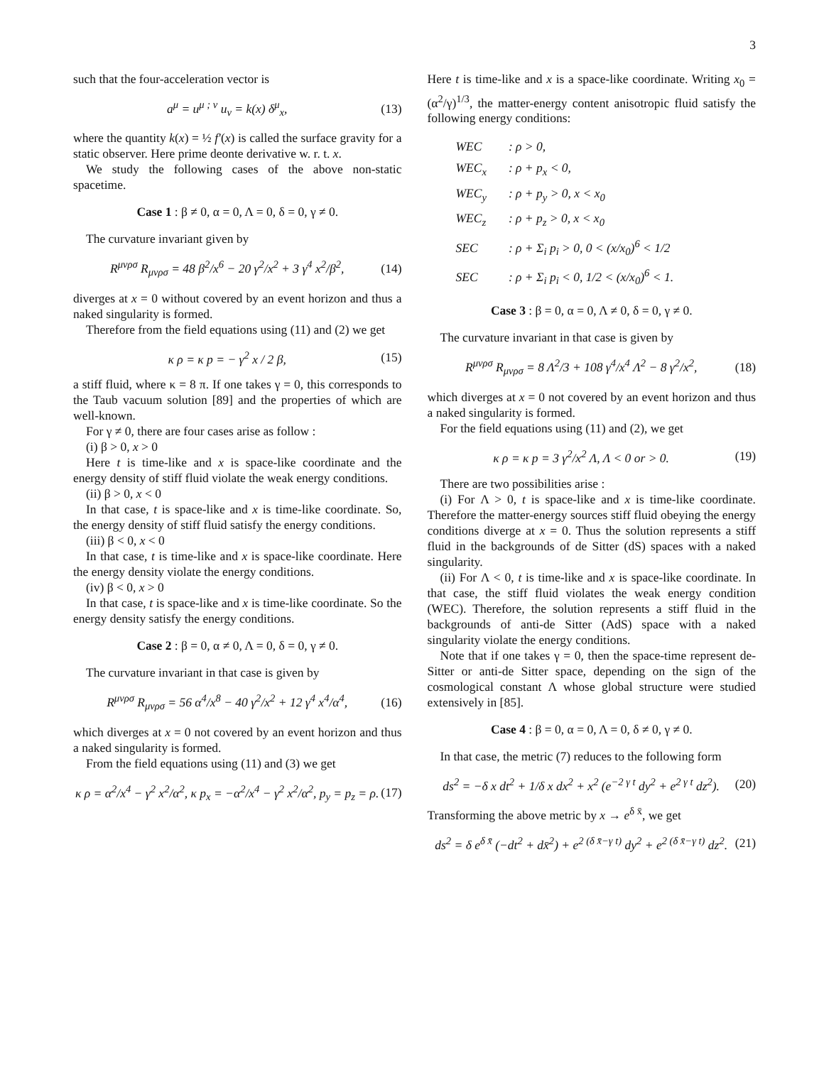3
such that the four-acceleration vector is
a<sup>μ</sup> = u<sup>μ ; ν</sup> u<sub>ν</sub> = k(x) δ<sup>μ</sup><sub>x</sub>, (13)
where the quantity k(x) = ½ f′(x) is called the surface gravity for a static observer. Here prime deonte derivative w. r. t. x.
We study the following cases of the above non-static spacetime.
Case 1 : β ≠ 0, α = 0, Λ = 0, δ = 0, γ ≠ 0.
The curvature invariant given by
R<sup>μνρσ</sup> R<sub>μνρσ</sub> = 48 β<sup>2</sup>/x<sup>6</sup> − 20 γ<sup>2</sup>/x<sup>2</sup> + 3 γ<sup>4</sup> x<sup>2</sup>/β<sup>2</sup>, (14)
diverges at x = 0 without covered by an event horizon and thus a naked singularity is formed.
Therefore from the field equations using (11) and (2) we get
κ ρ = κ p = − γ<sup>2</sup> x / 2 β, (15)
a stiff fluid, where κ = 8 π. If one takes γ = 0, this corresponds to the Taub vacuum solution [89] and the properties of which are well-known.
For γ ≠ 0, there are four cases arise as follow :
(i) β > 0, x > 0
Here t is time-like and x is space-like coordinate and the energy density of stiff fluid violate the weak energy conditions.
(ii) β > 0, x < 0
In that case, t is space-like and x is time-like coordinate. So, the energy density of stiff fluid satisfy the energy conditions.
(iii) β < 0, x < 0
In that case, t is time-like and x is space-like coordinate. Here the energy density violate the energy conditions.
(iv) β < 0, x > 0
In that case, t is space-like and x is time-like coordinate. So the energy density satisfy the energy conditions.
Case 2 : β = 0, α ≠ 0, Λ = 0, δ = 0, γ ≠ 0.
The curvature invariant in that case is given by
R<sup>μνρσ</sup> R<sub>μνρσ</sub> = 56 α<sup>4</sup>/x<sup>8</sup> − 40 γ<sup>2</sup>/x<sup>2</sup> + 12 γ<sup>4</sup> x<sup>4</sup>/α<sup>4</sup>, (16)
which diverges at x = 0 not covered by an event horizon and thus a naked singularity is formed.
From the field equations using (11) and (3) we get
κ ρ = α<sup>2</sup>/x<sup>4</sup> − γ<sup>2</sup> x<sup>2</sup>/α<sup>2</sup>, κ p<sub>x</sub> = −α<sup>2</sup>/x<sup>4</sup> − γ<sup>2</sup> x<sup>2</sup>/α<sup>2</sup>, p<sub>y</sub> = p<sub>z</sub> = ρ. (17)
Here t is time-like and x is a space-like coordinate. Writing x<sub>0</sub> = (α<sup>2</sup>/γ)<sup>1/3</sup>, the matter-energy content anisotropic fluid satisfy the following energy conditions:
WEC : ρ > 0,
WEC<sub>x</sub> : ρ + p<sub>x</sub> < 0,
WEC<sub>y</sub> : ρ + p<sub>y</sub> > 0, x < x<sub>0</sub>
WEC<sub>z</sub> : ρ + p<sub>z</sub> > 0, x < x<sub>0</sub>
SEC : ρ + Σ<sub>i</sub> p<sub>i</sub> > 0, 0 < (x/x<sub>0</sub>)<sup>6</sup> < 1/2
SEC : ρ + Σ<sub>i</sub> p<sub>i</sub> < 0, 1/2 < (x/x<sub>0</sub>)<sup>6</sup> < 1.
Case 3 : β = 0, α = 0, Λ ≠ 0, δ = 0, γ ≠ 0.
The curvature invariant in that case is given by
R<sup>μνρσ</sup> R<sub>μνρσ</sub> = 8 Λ<sup>2</sup>/3 + 108 γ<sup>4</sup>/x<sup>4</sup> Λ<sup>2</sup> − 8 γ<sup>2</sup>/x<sup>2</sup>, (18)
which diverges at x = 0 not covered by an event horizon and thus a naked singularity is formed.
For the field equations using (11) and (2), we get
κ ρ = κ p = 3 γ<sup>2</sup>/x<sup>2</sup> Λ, Λ < 0 or > 0. (19)
There are two possibilities arise :
(i) For Λ > 0, t is space-like and x is time-like coordinate. Therefore the matter-energy sources stiff fluid obeying the energy conditions diverge at x = 0. Thus the solution represents a stiff fluid in the backgrounds of de Sitter (dS) spaces with a naked singularity.
(ii) For Λ < 0, t is time-like and x is space-like coordinate. In that case, the stiff fluid violates the weak energy condition (WEC). Therefore, the solution represents a stiff fluid in the backgrounds of anti-de Sitter (AdS) space with a naked singularity violate the energy conditions.
Note that if one takes γ = 0, then the space-time represent de-Sitter or anti-de Sitter space, depending on the sign of the cosmological constant Λ whose global structure were studied extensively in [85].
Case 4 : β = 0, α = 0, Λ = 0, δ ≠ 0, γ ≠ 0.
In that case, the metric (7) reduces to the following form
ds<sup>2</sup> = −δ x dt<sup>2</sup> + 1/δ x dx<sup>2</sup> + x<sup>2</sup> (e<sup>−2 γ t</sup> dy<sup>2</sup> + e<sup>2 γ t</sup> dz<sup>2</sup>). (20)
Transforming the above metric by x → e<sup>δ x̄</sup>, we get
ds<sup>2</sup> = δ e<sup>δ x̄</sup> (−dt<sup>2</sup> + dx̄<sup>2</sup>) + e<sup>2 (δ x̄−γ t)</sup> dy<sup>2</sup> + e<sup>2 (δ x̄−γ t)</sup> dz<sup>2</sup>. (21)